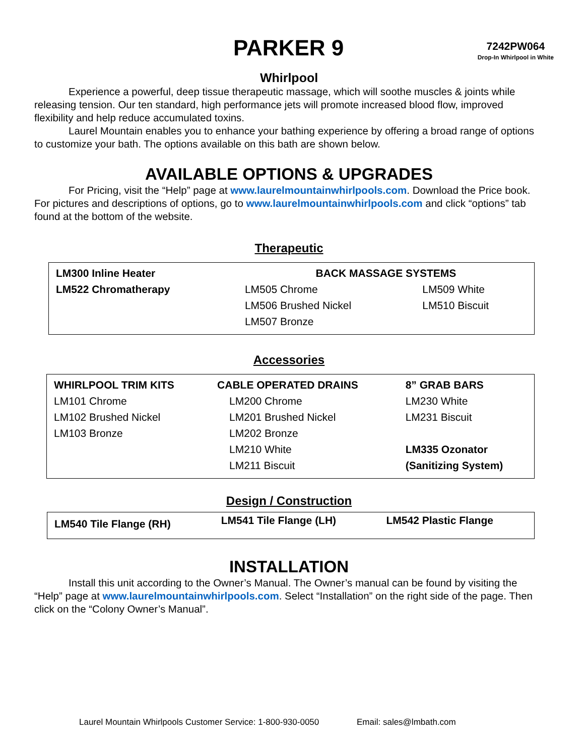PARKER 9
7242PW064
Drop-In Whirlpool in White
Whirlpool
Experience a powerful, deep tissue therapeutic massage, which will soothe muscles & joints while releasing tension. Our ten standard, high performance jets will promote increased blood flow, improved flexibility and help reduce accumulated toxins.
Laurel Mountain enables you to enhance your bathing experience by offering a broad range of options to customize your bath. The options available on this bath are shown below.
AVAILABLE OPTIONS & UPGRADES
For Pricing, visit the “Help” page at www.laurelmountainwhirlpools.com. Download the Price book. For pictures and descriptions of options, go to www.laurelmountainwhirlpools.com and click “options” tab found at the bottom of the website.
Therapeutic
| LM300 Inline Heater | BACK MASSAGE SYSTEMS | |
| LM522 Chromatherapy | LM505 Chrome | LM509 White |
| | LM506 Brushed Nickel | LM510 Biscuit |
| | LM507 Bronze | |
Accessories
| WHIRLPOOL TRIM KITS | CABLE OPERATED DRAINS | 8” GRAB BARS |
| LM101 Chrome | LM200 Chrome | LM230 White |
| LM102 Brushed Nickel | LM201 Brushed Nickel | LM231 Biscuit |
| LM103 Bronze | LM202 Bronze | |
| | LM210 White | LM335 Ozonator |
| | LM211 Biscuit | (Sanitizing System) |
Design / Construction
| LM540 Tile Flange (RH) | LM541 Tile Flange (LH) | LM542 Plastic Flange |
INSTALLATION
Install this unit according to the Owner’s Manual. The Owner’s manual can be found by visiting the “Help” page at www.laurelmountainwhirlpools.com. Select “Installation” on the right side of the page. Then click on the “Colony Owner’s Manual”.
Laurel Mountain Whirlpools Customer Service: 1-800-930-0050 Email: sales@lmbath.com